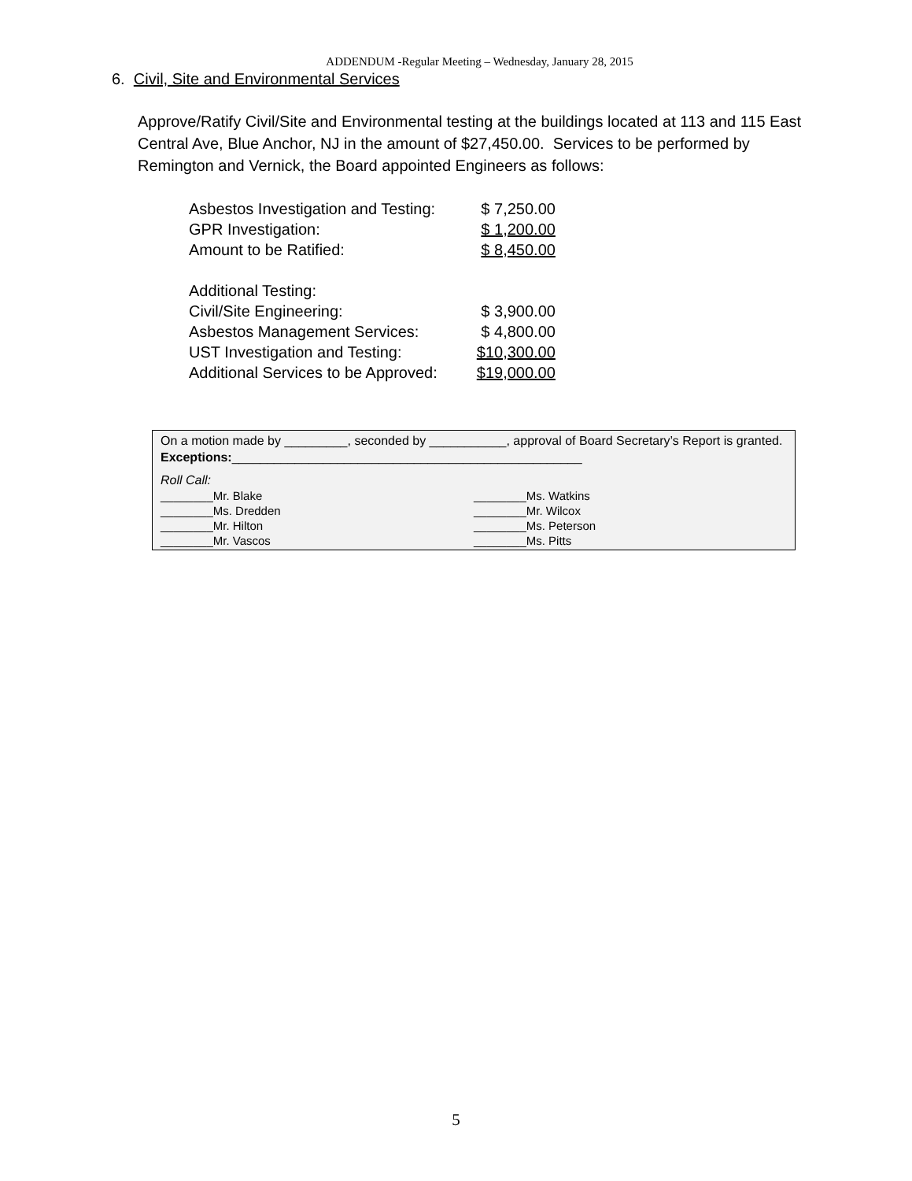ADDENDUM -Regular Meeting – Wednesday, January 28, 2015
6. Civil, Site and Environmental Services
Approve/Ratify Civil/Site and Environmental testing at the buildings located at 113 and 115 East Central Ave, Blue Anchor, NJ in the amount of $27,450.00. Services to be performed by Remington and Vernick, the Board appointed Engineers as follows:
| Asbestos Investigation and Testing: | $ 7,250.00 |
| GPR Investigation: | $ 1,200.00 |
| Amount to be Ratified: | $ 8,450.00 |
| Additional Testing: | |
| Civil/Site Engineering: | $ 3,900.00 |
| Asbestos Management Services: | $ 4,800.00 |
| UST Investigation and Testing: | $10,300.00 |
| Additional Services to be Approved: | $19,000.00 |
On a motion made by _________, seconded by ___________, approval of Board Secretary’s Report is granted. Exceptions:__________________________________________________
Roll Call:
| ________Mr. Blake | ________Ms. Watkins |
| ________Ms. Dredden | ________Mr. Wilcox |
| ________Mr. Hilton | ________Ms. Peterson |
| ________Mr. Vascos | ________Ms. Pitts |
5